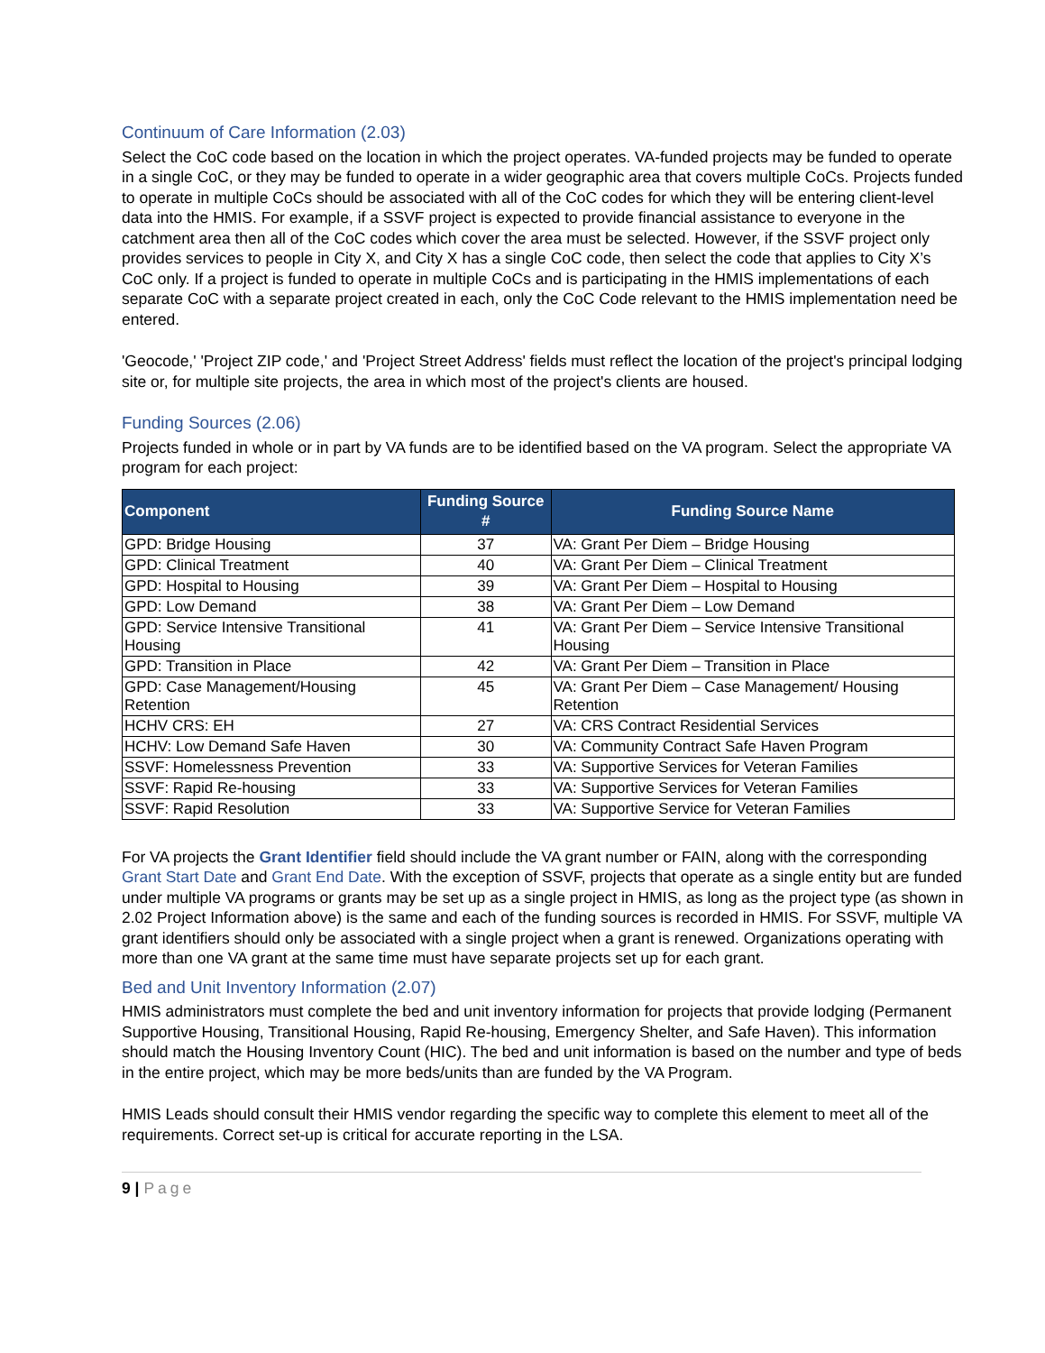Continuum of Care Information (2.03)
Select the CoC code based on the location in which the project operates. VA-funded projects may be funded to operate in a single CoC, or they may be funded to operate in a wider geographic area that covers multiple CoCs. Projects funded to operate in multiple CoCs should be associated with all of the CoC codes for which they will be entering client-level data into the HMIS. For example, if a SSVF project is expected to provide financial assistance to everyone in the catchment area then all of the CoC codes which cover the area must be selected. However, if the SSVF project only provides services to people in City X, and City X has a single CoC code, then select the code that applies to City X’s CoC only. If a project is funded to operate in multiple CoCs and is participating in the HMIS implementations of each separate CoC with a separate project created in each, only the CoC Code relevant to the HMIS implementation need be entered.
'Geocode,' 'Project ZIP code,' and 'Project Street Address' fields must reflect the location of the project's principal lodging site or, for multiple site projects, the area in which most of the project's clients are housed.
Funding Sources (2.06)
Projects funded in whole or in part by VA funds are to be identified based on the VA program. Select the appropriate VA program for each project:
| Component | Funding Source # | Funding Source Name |
| --- | --- | --- |
| GPD: Bridge Housing | 37 | VA: Grant Per Diem – Bridge Housing |
| GPD: Clinical Treatment | 40 | VA: Grant Per Diem – Clinical Treatment |
| GPD: Hospital to Housing | 39 | VA: Grant Per Diem – Hospital to Housing |
| GPD: Low Demand | 38 | VA: Grant Per Diem – Low Demand |
| GPD: Service Intensive Transitional Housing | 41 | VA: Grant Per Diem – Service Intensive Transitional Housing |
| GPD: Transition in Place | 42 | VA: Grant Per Diem – Transition in Place |
| GPD: Case Management/Housing Retention | 45 | VA: Grant Per Diem – Case Management/ Housing Retention |
| HCHV CRS: EH | 27 | VA: CRS Contract Residential Services |
| HCHV: Low Demand Safe Haven | 30 | VA: Community Contract Safe Haven Program |
| SSVF: Homelessness Prevention | 33 | VA: Supportive Services for Veteran Families |
| SSVF: Rapid Re-housing | 33 | VA: Supportive Services for Veteran Families |
| SSVF: Rapid Resolution | 33 | VA: Supportive Service for Veteran Families |
For VA projects the Grant Identifier field should include the VA grant number or FAIN, along with the corresponding Grant Start Date and Grant End Date. With the exception of SSVF, projects that operate as a single entity but are funded under multiple VA programs or grants may be set up as a single project in HMIS, as long as the project type (as shown in 2.02 Project Information above) is the same and each of the funding sources is recorded in HMIS. For SSVF, multiple VA grant identifiers should only be associated with a single project when a grant is renewed. Organizations operating with more than one VA grant at the same time must have separate projects set up for each grant.
Bed and Unit Inventory Information (2.07)
HMIS administrators must complete the bed and unit inventory information for projects that provide lodging (Permanent Supportive Housing, Transitional Housing, Rapid Re-housing, Emergency Shelter, and Safe Haven). This information should match the Housing Inventory Count (HIC). The bed and unit information is based on the number and type of beds in the entire project, which may be more beds/units than are funded by the VA Program.
HMIS Leads should consult their HMIS vendor regarding the specific way to complete this element to meet all of the requirements. Correct set-up is critical for accurate reporting in the LSA.
9 | Page